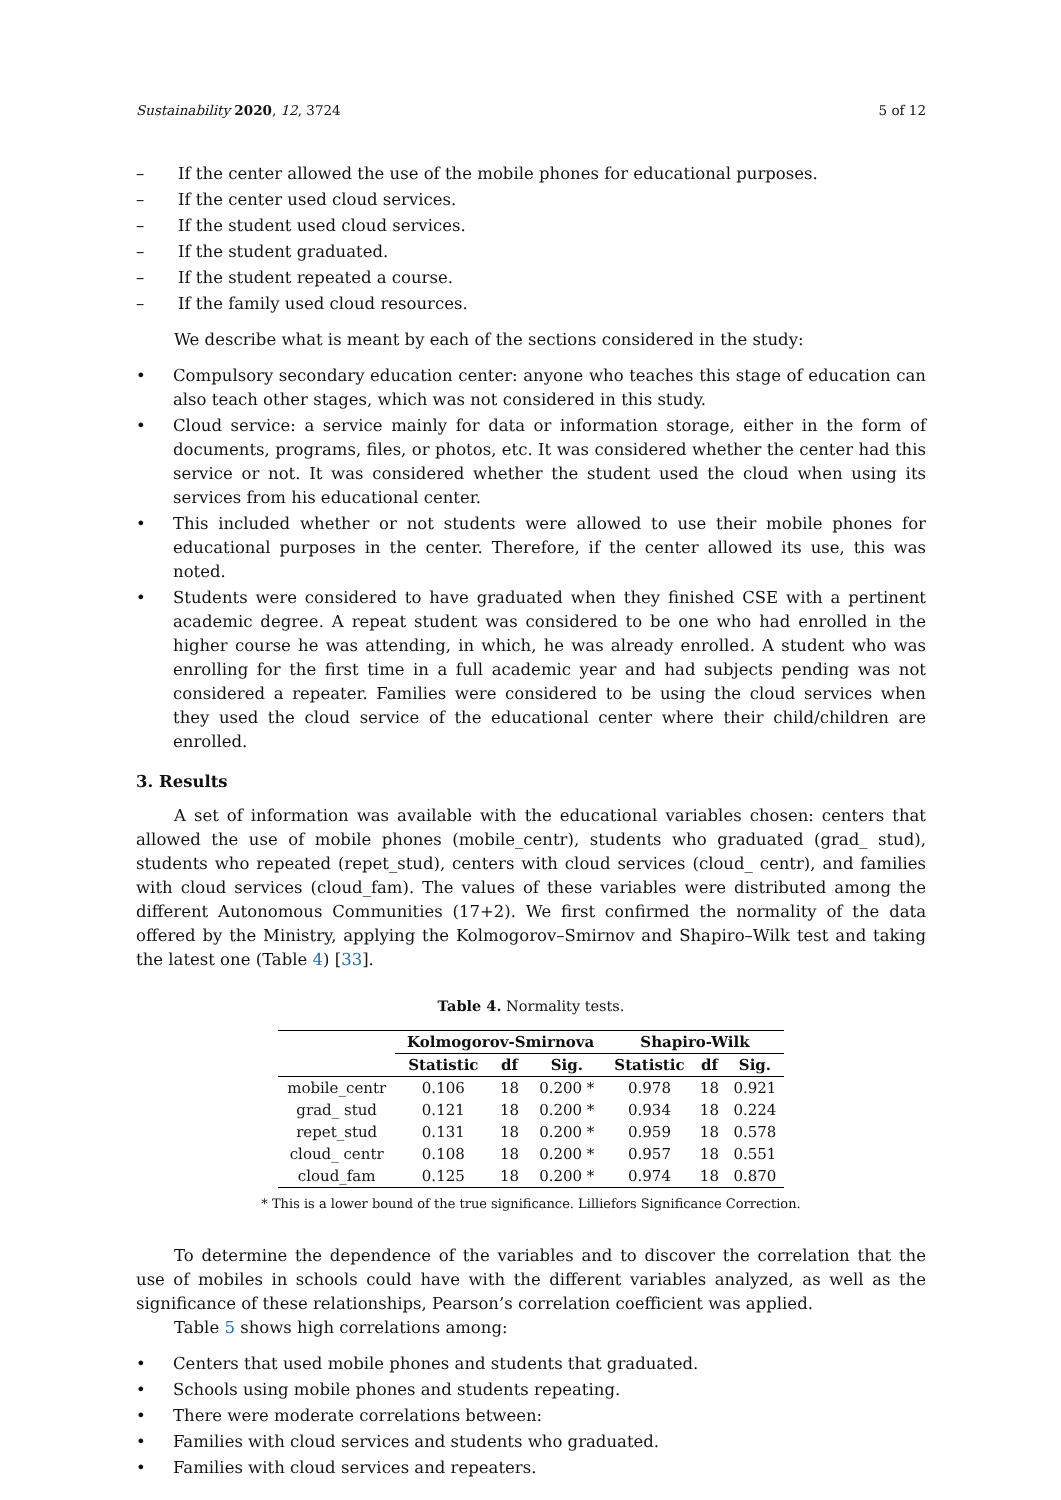Sustainability 2020, 12, 3724 5 of 12
– If the center allowed the use of the mobile phones for educational purposes.
– If the center used cloud services.
– If the student used cloud services.
– If the student graduated.
– If the student repeated a course.
– If the family used cloud resources.
We describe what is meant by each of the sections considered in the study:
• Compulsory secondary education center: anyone who teaches this stage of education can also teach other stages, which was not considered in this study.
• Cloud service: a service mainly for data or information storage, either in the form of documents, programs, files, or photos, etc. It was considered whether the center had this service or not. It was considered whether the student used the cloud when using its services from his educational center.
• This included whether or not students were allowed to use their mobile phones for educational purposes in the center. Therefore, if the center allowed its use, this was noted.
• Students were considered to have graduated when they finished CSE with a pertinent academic degree. A repeat student was considered to be one who had enrolled in the higher course he was attending, in which, he was already enrolled. A student who was enrolling for the first time in a full academic year and had subjects pending was not considered a repeater. Families were considered to be using the cloud services when they used the cloud service of the educational center where their child/children are enrolled.
3. Results
A set of information was available with the educational variables chosen: centers that allowed the use of mobile phones (mobile_centr), students who graduated (grad_ stud), students who repeated (repet_stud), centers with cloud services (cloud_ centr), and families with cloud services (cloud_fam). The values of these variables were distributed among the different Autonomous Communities (17+2). We first confirmed the normality of the data offered by the Ministry, applying the Kolmogorov–Smirnov and Shapiro–Wilk test and taking the latest one (Table 4) [33].
Table 4. Normality tests.
| | Kolmogorov-Smirnova | | | Shapiro-Wilk | | |
| --- | --- | --- | --- | --- | --- | --- |
| | Statistic | df | Sig. | Statistic | df | Sig. |
| mobile_centr | 0.106 | 18 | 0.200 * | 0.978 | 18 | 0.921 |
| grad_ stud | 0.121 | 18 | 0.200 * | 0.934 | 18 | 0.224 |
| repet_stud | 0.131 | 18 | 0.200 * | 0.959 | 18 | 0.578 |
| cloud_ centr | 0.108 | 18 | 0.200 * | 0.957 | 18 | 0.551 |
| cloud_fam | 0.125 | 18 | 0.200 * | 0.974 | 18 | 0.870 |
* This is a lower bound of the true significance. Lilliefors Significance Correction.
To determine the dependence of the variables and to discover the correlation that the use of mobiles in schools could have with the different variables analyzed, as well as the significance of these relationships, Pearson’s correlation coefficient was applied.
Table 5 shows high correlations among:
• Centers that used mobile phones and students that graduated.
• Schools using mobile phones and students repeating.
• There were moderate correlations between:
• Families with cloud services and students who graduated.
• Families with cloud services and repeaters.